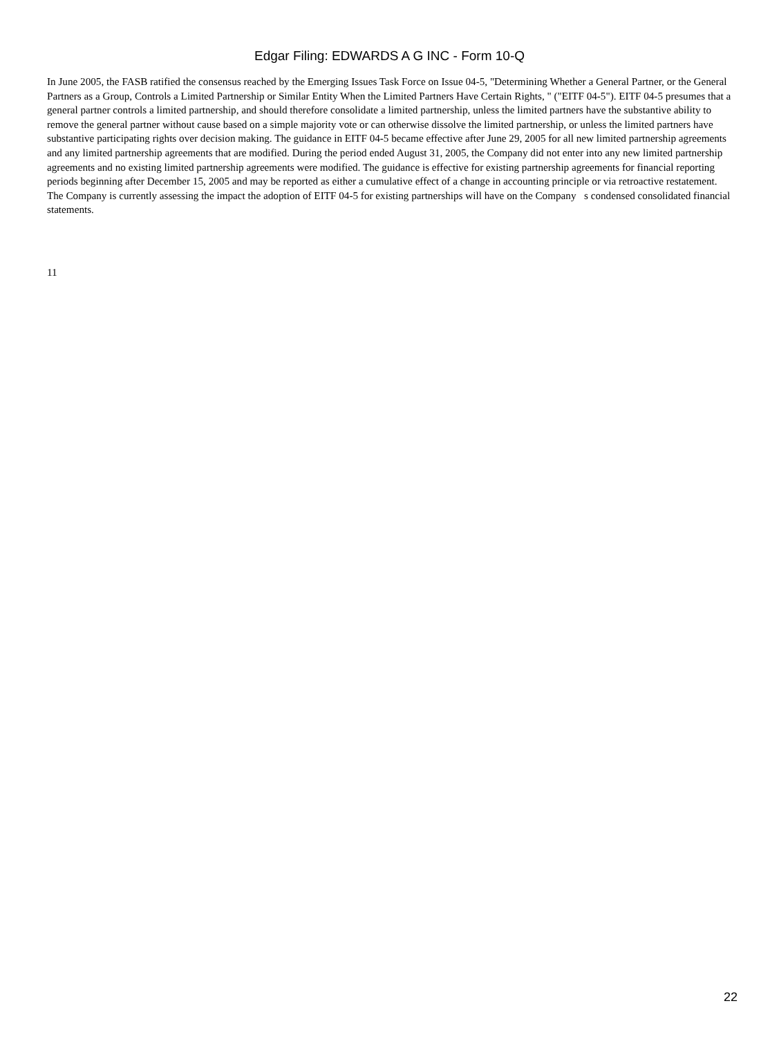Edgar Filing: EDWARDS A G INC - Form 10-Q
In June 2005, the FASB ratified the consensus reached by the Emerging Issues Task Force on Issue 04-5, "Determining Whether a General Partner, or the General Partners as a Group, Controls a Limited Partnership or Similar Entity When the Limited Partners Have Certain Rights, " ("EITF 04-5"). EITF 04-5 presumes that a general partner controls a limited partnership, and should therefore consolidate a limited partnership, unless the limited partners have the substantive ability to remove the general partner without cause based on a simple majority vote or can otherwise dissolve the limited partnership, or unless the limited partners have substantive participating rights over decision making. The guidance in EITF 04-5 became effective after June 29, 2005 for all new limited partnership agreements and any limited partnership agreements that are modified. During the period ended August 31, 2005, the Company did not enter into any new limited partnership agreements and no existing limited partnership agreements were modified. The guidance is effective for existing partnership agreements for financial reporting periods beginning after December 15, 2005 and may be reported as either a cumulative effect of a change in accounting principle or via retroactive restatement. The Company is currently assessing the impact the adoption of EITF 04-5 for existing partnerships will have on the Company s condensed consolidated financial statements.
11
22